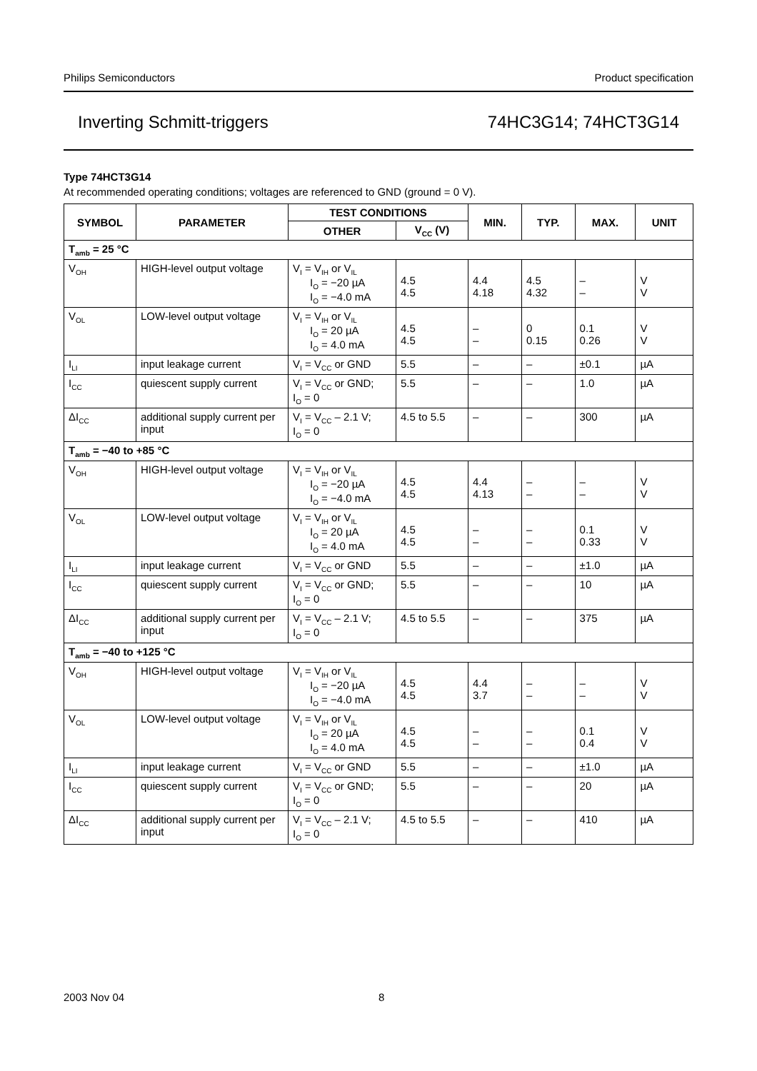Philips Semiconductors Product specification
Inverting Schmitt-triggers 74HC3G14; 74HCT3G14
Type 74HCT3G14
At recommended operating conditions; voltages are referenced to GND (ground = 0 V).
| SYMBOL | PARAMETER | TEST CONDITIONS | | MIN. | TYP. | MAX. | UNIT |
| --- | --- | --- | --- | --- | --- | --- | --- |
| | | OTHER | V<sub>CC</sub> (V) | | | | |
| T<sub>amb</sub> = 25 °C | | | | | | | |
| V<sub>OH</sub> | HIGH-level output voltage | V<sub>I</sub> = V<sub>IH</sub> or V<sub>IL</sub> I<sub>O</sub> = −20 µA I<sub>O</sub> = −4.0 mA | 4.5 4.5 | 4.4 4.18 | 4.5 4.32 | – – | V V |
| V<sub>OL</sub> | LOW-level output voltage | V<sub>I</sub> = V<sub>IH</sub> or V<sub>IL</sub> I<sub>O</sub> = 20 µA I<sub>O</sub> = 4.0 mA | 4.5 4.5 | – – | 0 0.15 | 0.1 0.26 | V V |
| I<sub>LI</sub> | input leakage current | V<sub>I</sub> = V<sub>CC</sub> or GND | 5.5 | – | – | ±0.1 | µA |
| I<sub>CC</sub> | quiescent supply current | V<sub>I</sub> = V<sub>CC</sub> or GND; I<sub>O</sub> = 0 | 5.5 | – | – | 1.0 | µA |
| ΔI<sub>CC</sub> | additional supply current per input | V<sub>I</sub> = V<sub>CC</sub> – 2.1 V; I<sub>O</sub> = 0 | 4.5 to 5.5 | – | – | 300 | µA |
| T<sub>amb</sub> = −40 to +85 °C | | | | | | | |
| V<sub>OH</sub> | HIGH-level output voltage | V<sub>I</sub> = V<sub>IH</sub> or V<sub>IL</sub> I<sub>O</sub> = −20 µA I<sub>O</sub> = −4.0 mA | 4.5 4.5 | 4.4 4.13 | – – | – – | V V |
| V<sub>OL</sub> | LOW-level output voltage | V<sub>I</sub> = V<sub>IH</sub> or V<sub>IL</sub> I<sub>O</sub> = 20 µA I<sub>O</sub> = 4.0 mA | 4.5 4.5 | – – | – – | 0.1 0.33 | V V |
| I<sub>LI</sub> | input leakage current | V<sub>I</sub> = V<sub>CC</sub> or GND | 5.5 | – | – | ±1.0 | µA |
| I<sub>CC</sub> | quiescent supply current | V<sub>I</sub> = V<sub>CC</sub> or GND; I<sub>O</sub> = 0 | 5.5 | – | – | 10 | µA |
| ΔI<sub>CC</sub> | additional supply current per input | V<sub>I</sub> = V<sub>CC</sub> – 2.1 V; I<sub>O</sub> = 0 | 4.5 to 5.5 | – | – | 375 | µA |
| T<sub>amb</sub> = −40 to +125 °C | | | | | | | |
| V<sub>OH</sub> | HIGH-level output voltage | V<sub>I</sub> = V<sub>IH</sub> or V<sub>IL</sub> I<sub>O</sub> = −20 µA I<sub>O</sub> = −4.0 mA | 4.5 4.5 | 4.4 3.7 | – – | – – | V V |
| V<sub>OL</sub> | LOW-level output voltage | V<sub>I</sub> = V<sub>IH</sub> or V<sub>IL</sub> I<sub>O</sub> = 20 µA I<sub>O</sub> = 4.0 mA | 4.5 4.5 | – – | – – | 0.1 0.4 | V V |
| I<sub>LI</sub> | input leakage current | V<sub>I</sub> = V<sub>CC</sub> or GND | 5.5 | – | – | ±1.0 | µA |
| I<sub>CC</sub> | quiescent supply current | V<sub>I</sub> = V<sub>CC</sub> or GND; I<sub>O</sub> = 0 | 5.5 | – | – | 20 | µA |
| ΔI<sub>CC</sub> | additional supply current per input | V<sub>I</sub> = V<sub>CC</sub> – 2.1 V; I<sub>O</sub> = 0 | 4.5 to 5.5 | – | – | 410 | µA |
2003 Nov 04 8